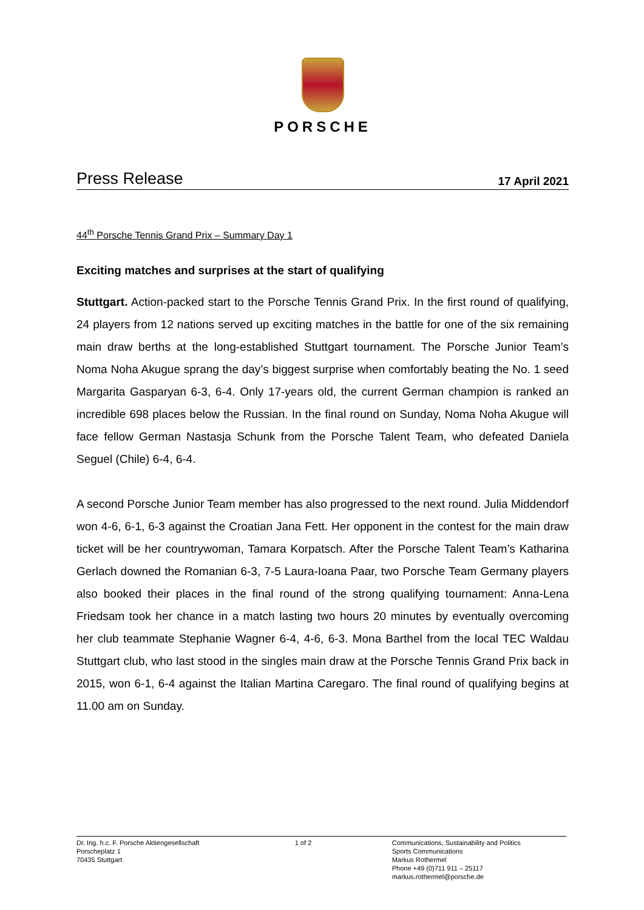PORSCHE
Press Release 17 April 2021
44<sup>th</sup> Porsche Tennis Grand Prix – Summary Day 1
Exciting matches and surprises at the start of qualifying
Stuttgart. Action-packed start to the Porsche Tennis Grand Prix. In the first round of qualifying, 24 players from 12 nations served up exciting matches in the battle for one of the six remaining main draw berths at the long-established Stuttgart tournament. The Porsche Junior Team’s Noma Noha Akugue sprang the day’s biggest surprise when comfortably beating the No. 1 seed Margarita Gasparyan 6-3, 6-4. Only 17-years old, the current German champion is ranked an incredible 698 places below the Russian. In the final round on Sunday, Noma Noha Akugue will face fellow German Nastasja Schunk from the Porsche Talent Team, who defeated Daniela Seguel (Chile) 6-4, 6-4.
A second Porsche Junior Team member has also progressed to the next round. Julia Middendorf won 4-6, 6-1, 6-3 against the Croatian Jana Fett. Her opponent in the contest for the main draw ticket will be her countrywoman, Tamara Korpatsch. After the Porsche Talent Team’s Katharina Gerlach downed the Romanian 6-3, 7-5 Laura-Ioana Paar, two Porsche Team Germany players also booked their places in the final round of the strong qualifying tournament: Anna-Lena Friedsam took her chance in a match lasting two hours 20 minutes by eventually overcoming her club teammate Stephanie Wagner 6-4, 4-6, 6-3. Mona Barthel from the local TEC Waldau Stuttgart club, who last stood in the singles main draw at the Porsche Tennis Grand Prix back in 2015, won 6-1, 6-4 against the Italian Martina Caregaro. The final round of qualifying begins at 11.00 am on Sunday.
Dr. Ing. h.c. F. Porsche Aktiengesellschaft
Porscheplatz 1
70435 Stuttgart
1 of 2 Communications, Sustainability and Politics
Sports Communications
Markus Rothermel
Phone +49 (0)711 911 – 25117
markus.rothermel@porsche.de